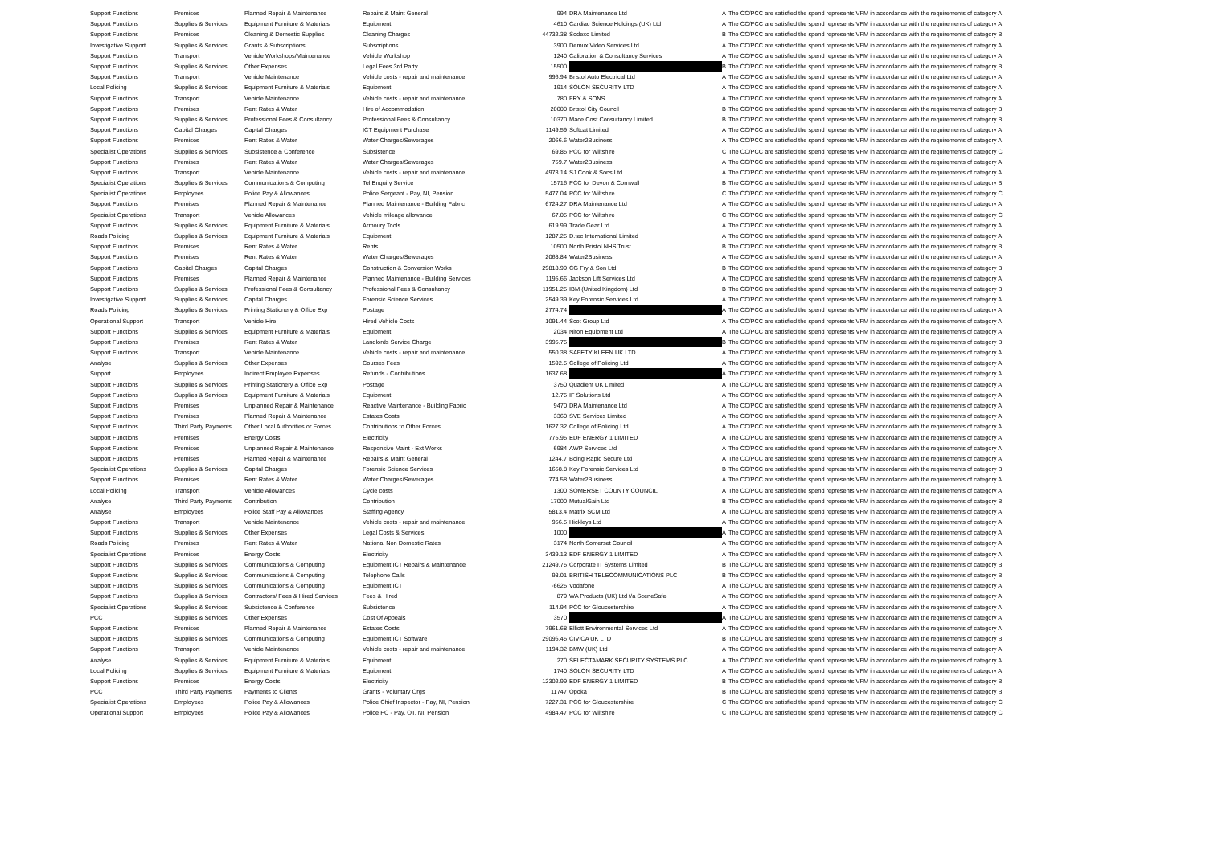| Support Functions | Premises | Planned Repair & Maintenance | Repairs & Maint General | 994 | DRA Maintenance Ltd | A | The CC/PCC are satisfied the spend represents VFM in accordance with the requirements of category A |
| Support Functions | Supplies & Services | Equipment Furniture & Materials | Equipment | 4610 | Cardiac Science Holdings (UK) Ltd | A | The CC/PCC are satisfied the spend represents VFM in accordance with the requirements of category A |
| Support Functions | Premises | Cleaning & Domestic Supplies | Cleaning Charges | 44732.38 | Sodexo Limited | B | The CC/PCC are satisfied the spend represents VFM in accordance with the requirements of category B |
| Investigative Support | Supplies & Services | Grants & Subscriptions | Subscriptions | 3900 | Demux Video Services Ltd | A | The CC/PCC are satisfied the spend represents VFM in accordance with the requirements of category A |
| Support Functions | Transport | Vehicle Workshops/Maintenance | Vehicle Workshop | 1240 | Calibration & Consultancy Services | A | The CC/PCC are satisfied the spend represents VFM in accordance with the requirements of category A |
| Support Functions | Supplies & Services | Other Expenses | Legal Fees 3rd Party | 15500 | | B | The CC/PCC are satisfied the spend represents VFM in accordance with the requirements of category B |
| Support Functions | Transport | Vehicle Maintenance | Vehicle costs - repair and maintenance | 996.94 | Bristol Auto Electrical Ltd | A | The CC/PCC are satisfied the spend represents VFM in accordance with the requirements of category A |
| Local Policing | Supplies & Services | Equipment Furniture & Materials | Equipment | 1914 | SOLON SECURITY LTD | A | The CC/PCC are satisfied the spend represents VFM in accordance with the requirements of category A |
| Support Functions | Transport | Vehicle Maintenance | Vehicle costs - repair and maintenance | 780 | FRY & SONS | A | The CC/PCC are satisfied the spend represents VFM in accordance with the requirements of category A |
| Support Functions | Premises | Rent Rates & Water | Hire of Accommodation | 20000 | Bristol City Council | B | The CC/PCC are satisfied the spend represents VFM in accordance with the requirements of category B |
| Support Functions | Supplies & Services | Professional Fees & Consultancy | Professional Fees & Consultancy | 10370 | Mace Cost Consultancy Limited | B | The CC/PCC are satisfied the spend represents VFM in accordance with the requirements of category B |
| Support Functions | Capital Charges | Capital Charges | ICT Equipment Purchase | 1149.59 | Softcat Limited | A | The CC/PCC are satisfied the spend represents VFM in accordance with the requirements of category A |
| Support Functions | Premises | Rent Rates & Water | Water Charges/Sewerages | 2066.6 | Water2Business | A | The CC/PCC are satisfied the spend represents VFM in accordance with the requirements of category A |
| Specialist Operations | Supplies & Services | Subsistence & Conference | Subsistence | 69.85 | PCC for Wiltshire | C | The CC/PCC are satisfied the spend represents VFM in accordance with the requirements of category C |
| Support Functions | Premises | Rent Rates & Water | Water Charges/Sewerages | 759.7 | Water2Business | A | The CC/PCC are satisfied the spend represents VFM in accordance with the requirements of category A |
| Support Functions | Transport | Vehicle Maintenance | Vehicle costs - repair and maintenance | 4973.14 | SJ Cook & Sons Ltd | A | The CC/PCC are satisfied the spend represents VFM in accordance with the requirements of category A |
| Specialist Operations | Supplies & Services | Communications & Computing | Tel Enquiry Service | 15716 | PCC for Devon & Cornwall | B | The CC/PCC are satisfied the spend represents VFM in accordance with the requirements of category B |
| Specialist Operations | Employees | Police Pay & Allowances | Police Sergeant - Pay, NI, Pension | 5477.04 | PCC for Wiltshire | C | The CC/PCC are satisfied the spend represents VFM in accordance with the requirements of category C |
| Support Functions | Premises | Planned Repair & Maintenance | Planned Maintenance - Building Fabric | 6724.27 | DRA Maintenance Ltd | A | The CC/PCC are satisfied the spend represents VFM in accordance with the requirements of category A |
| Specialist Operations | Transport | Vehicle Allowances | Vehicle mileage allowance | 67.05 | PCC for Wiltshire | C | The CC/PCC are satisfied the spend represents VFM in accordance with the requirements of category C |
| Support Functions | Supplies & Services | Equipment Furniture & Materials | Armoury Tools | 619.99 | Trade Gear Ltd | A | The CC/PCC are satisfied the spend represents VFM in accordance with the requirements of category A |
| Roads Policing | Supplies & Services | Equipment Furniture & Materials | Equipment | 1287.25 | D.tec International Limited | A | The CC/PCC are satisfied the spend represents VFM in accordance with the requirements of category A |
| Support Functions | Premises | Rent Rates & Water | Rents | 10500 | North Bristol NHS Trust | B | The CC/PCC are satisfied the spend represents VFM in accordance with the requirements of category B |
| Support Functions | Premises | Rent Rates & Water | Water Charges/Sewerages | 2068.84 | Water2Business | A | The CC/PCC are satisfied the spend represents VFM in accordance with the requirements of category A |
| Support Functions | Capital Charges | Capital Charges | Construction & Conversion Works | 29818.99 | CG Fry & Son Ltd | B | The CC/PCC are satisfied the spend represents VFM in accordance with the requirements of category B |
| Support Functions | Premises | Planned Repair & Maintenance | Planned Maintenance - Building Services | 1195.66 | Jackson Lift Services Ltd | A | The CC/PCC are satisfied the spend represents VFM in accordance with the requirements of category A |
| Support Functions | Supplies & Services | Professional Fees & Consultancy | Professional Fees & Consultancy | 11951.25 | IBM (United Kingdom) Ltd | B | The CC/PCC are satisfied the spend represents VFM in accordance with the requirements of category B |
| Investigative Support | Supplies & Services | Capital Charges | Forensic Science Services | 2549.39 | Key Forensic Services Ltd | A | The CC/PCC are satisfied the spend represents VFM in accordance with the requirements of category A |
| Roads Policing | Supplies & Services | Printing Stationery & Office Exp | Postage | 2774.74 | | A | The CC/PCC are satisfied the spend represents VFM in accordance with the requirements of category A |
| Operational Support | Transport | Vehicle Hire | Hired Vehicle Costs | 1091.44 | Scot Group Ltd | A | The CC/PCC are satisfied the spend represents VFM in accordance with the requirements of category A |
| Support Functions | Supplies & Services | Equipment Furniture & Materials | Equipment | 2034 | Niton Equipment Ltd | A | The CC/PCC are satisfied the spend represents VFM in accordance with the requirements of category A |
| Support Functions | Premises | Rent Rates & Water | Landlords Service Charge | 3995.75 | | B | The CC/PCC are satisfied the spend represents VFM in accordance with the requirements of category B |
| Support Functions | Transport | Vehicle Maintenance | Vehicle costs - repair and maintenance | 550.38 | SAFETY KLEEN UK LTD | A | The CC/PCC are satisfied the spend represents VFM in accordance with the requirements of category A |
| Analyse | Supplies & Services | Other Expenses | Courses Fees | 1592.5 | College of Policing Ltd | A | The CC/PCC are satisfied the spend represents VFM in accordance with the requirements of category A |
| Support | Employees | Indirect Employee Expenses | Refunds - Contributions | 1637.68 | | A | The CC/PCC are satisfied the spend represents VFM in accordance with the requirements of category A |
| Support Functions | Supplies & Services | Printing Stationery & Office Exp | Postage | 3750 | Quadient UK Limited | A | The CC/PCC are satisfied the spend represents VFM in accordance with the requirements of category A |
| Support Functions | Supplies & Services | Equipment Furniture & Materials | Equipment | 12.75 | IF Solutions Ltd | A | The CC/PCC are satisfied the spend represents VFM in accordance with the requirements of category A |
| Support Functions | Premises | Unplanned Repair & Maintenance | Reactive Maintenance - Building Fabric | 9470 | DRA Maintenance Ltd | A | The CC/PCC are satisfied the spend represents VFM in accordance with the requirements of category A |
| Support Functions | Premises | Planned Repair & Maintenance | Estates Costs | 3360 | SVE Services Limited | A | The CC/PCC are satisfied the spend represents VFM in accordance with the requirements of category A |
| Support Functions | Third Party Payments | Other Local Authorities or Forces | Contributions to Other Forces | 1627.32 | College of Policing Ltd | A | The CC/PCC are satisfied the spend represents VFM in accordance with the requirements of category A |
| Support Functions | Premises | Energy Costs | Electricity | 775.95 | EDF ENERGY 1 LIMITED | A | The CC/PCC are satisfied the spend represents VFM in accordance with the requirements of category A |
| Support Functions | Premises | Unplanned Repair & Maintenance | Responsive Maint - Ext Works | 6984 | AWP Services Ltd | A | The CC/PCC are satisfied the spend represents VFM in accordance with the requirements of category A |
| Support Functions | Premises | Planned Repair & Maintenance | Repairs & Maint General | 1244.7 | Boing Rapid Secure Ltd | A | The CC/PCC are satisfied the spend represents VFM in accordance with the requirements of category A |
| Specialist Operations | Supplies & Services | Capital Charges | Forensic Science Services | 1658.8 | Key Forensic Services Ltd | B | The CC/PCC are satisfied the spend represents VFM in accordance with the requirements of category B |
| Support Functions | Premises | Rent Rates & Water | Water Charges/Sewerages | 774.58 | Water2Business | A | The CC/PCC are satisfied the spend represents VFM in accordance with the requirements of category A |
| Local Policing | Transport | Vehicle Allowances | Cycle costs | 1300 | SOMERSET COUNTY COUNCIL | A | The CC/PCC are satisfied the spend represents VFM in accordance with the requirements of category A |
| Analyse | Third Party Payments | Contribution | Contribution | 17000 | MutualGain Ltd | B | The CC/PCC are satisfied the spend represents VFM in accordance with the requirements of category B |
| Analyse | Employees | Police Staff Pay & Allowances | Staffing Agency | 5813.4 | Matrix SCM Ltd | A | The CC/PCC are satisfied the spend represents VFM in accordance with the requirements of category A |
| Support Functions | Transport | Vehicle Maintenance | Vehicle costs - repair and maintenance | 956.5 | Hickleys Ltd | A | The CC/PCC are satisfied the spend represents VFM in accordance with the requirements of category A |
| Support Functions | Supplies & Services | Other Expenses | Legal Costs & Services | 1000 | | A | The CC/PCC are satisfied the spend represents VFM in accordance with the requirements of category A |
| Roads Policing | Premises | Rent Rates & Water | National Non Domestic Rates | 3174 | North Somerset Council | A | The CC/PCC are satisfied the spend represents VFM in accordance with the requirements of category A |
| Specialist Operations | Premises | Energy Costs | Electricity | 3439.13 | EDF ENERGY 1 LIMITED | A | The CC/PCC are satisfied the spend represents VFM in accordance with the requirements of category A |
| Support Functions | Supplies & Services | Communications & Computing | Equipment ICT Repairs & Maintenance | 21249.75 | Corporate IT Systems Limited | B | The CC/PCC are satisfied the spend represents VFM in accordance with the requirements of category B |
| Support Functions | Supplies & Services | Communications & Computing | Telephone Calls | 98.01 | BRITISH TELECOMMUNICATIONS PLC | B | The CC/PCC are satisfied the spend represents VFM in accordance with the requirements of category B |
| Support Functions | Supplies & Services | Communications & Computing | Equipment ICT | -6625 | Vodafone | A | The CC/PCC are satisfied the spend represents VFM in accordance with the requirements of category A |
| Support Functions | Supplies & Services | Contractors/ Fees & Hired Services | Fees & Hired | 879 | WA Products (UK) Ltd t/a SceneSafe | A | The CC/PCC are satisfied the spend represents VFM in accordance with the requirements of category A |
| Specialist Operations | Supplies & Services | Subsistence & Conference | Subsistence | 114.94 | PCC for Gloucestershire | A | The CC/PCC are satisfied the spend represents VFM in accordance with the requirements of category A |
| PCC | Supplies & Services | Other Expenses | Cost Of Appeals | 3570 | | A | The CC/PCC are satisfied the spend represents VFM in accordance with the requirements of category A |
| Support Functions | Premises | Planned Repair & Maintenance | Estates Costs | 7961.68 | Elliott Environmental Services Ltd | A | The CC/PCC are satisfied the spend represents VFM in accordance with the requirements of category A |
| Support Functions | Supplies & Services | Communications & Computing | Equipment ICT Software | 29096.45 | CIVICA UK LTD | B | The CC/PCC are satisfied the spend represents VFM in accordance with the requirements of category B |
| Support Functions | Transport | Vehicle Maintenance | Vehicle costs - repair and maintenance | 1194.32 | BMW (UK) Ltd | A | The CC/PCC are satisfied the spend represents VFM in accordance with the requirements of category A |
| Analyse | Supplies & Services | Equipment Furniture & Materials | Equipment | 270 | SELECTAMARK SECURITY SYSTEMS PLC | A | The CC/PCC are satisfied the spend represents VFM in accordance with the requirements of category A |
| Local Policing | Supplies & Services | Equipment Furniture & Materials | Equipment | 1740 | SOLON SECURITY LTD | A | The CC/PCC are satisfied the spend represents VFM in accordance with the requirements of category A |
| Support Functions | Premises | Energy Costs | Electricity | 12302.99 | EDF ENERGY 1 LIMITED | B | The CC/PCC are satisfied the spend represents VFM in accordance with the requirements of category B |
| PCC | Third Party Payments | Payments to Clients | Grants - Voluntary Orgs | 11747 | Opoka | B | The CC/PCC are satisfied the spend represents VFM in accordance with the requirements of category B |
| Specialist Operations | Employees | Police Pay & Allowances | Police Chief Inspector - Pay, NI, Pension | 7227.31 | PCC for Gloucestershire | C | The CC/PCC are satisfied the spend represents VFM in accordance with the requirements of category C |
| Operational Support | Employees | Police Pay & Allowances | Police PC - Pay, OT, NI, Pension | 4984.47 | PCC for Wiltshire | C | The CC/PCC are satisfied the spend represents VFM in accordance with the requirements of category C |